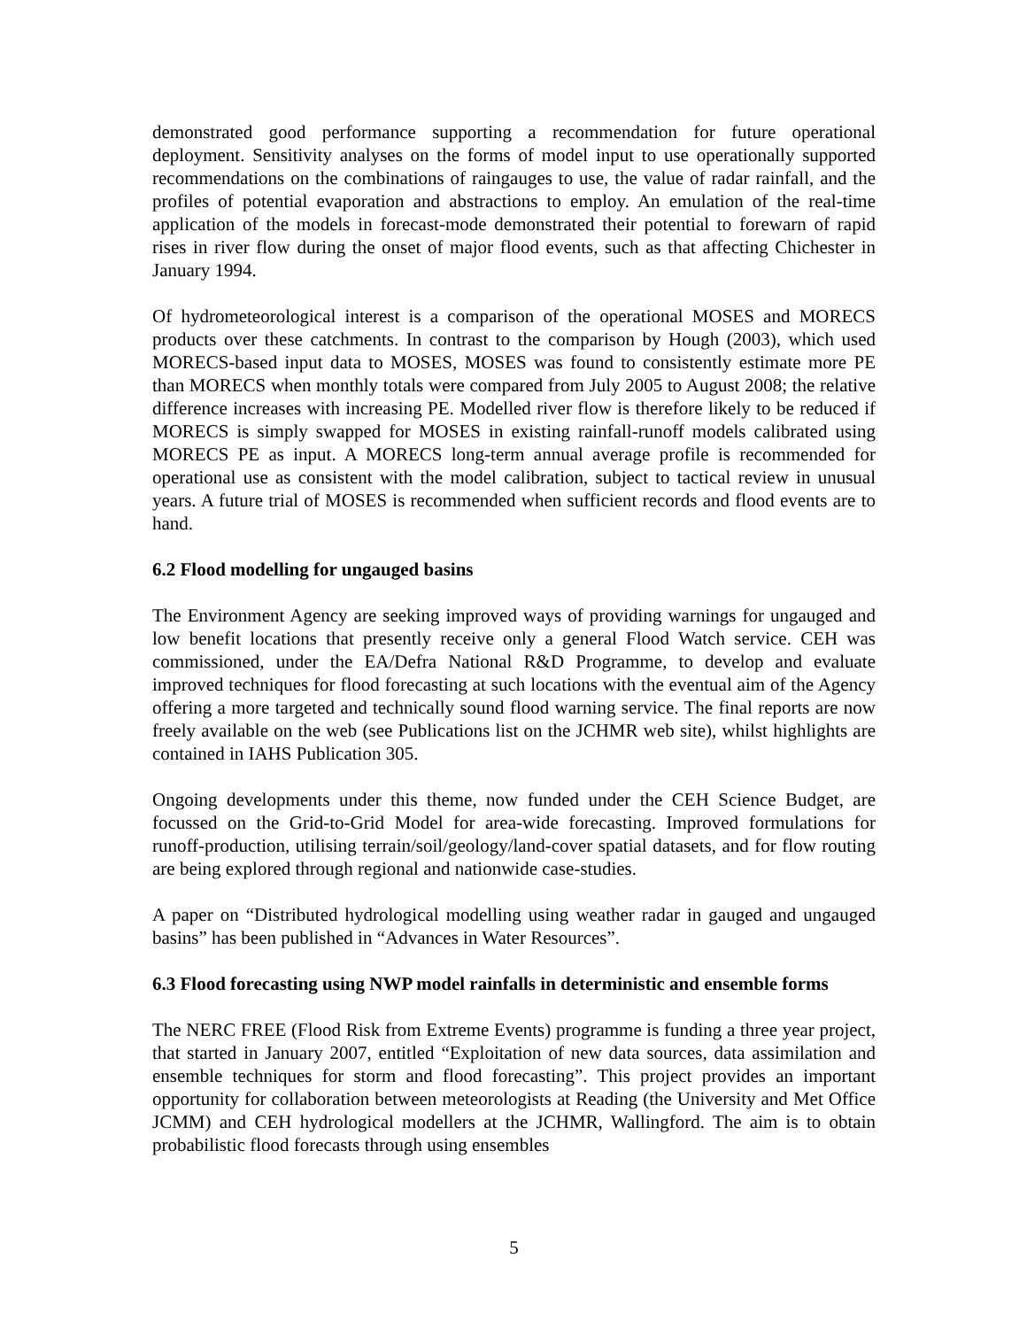demonstrated good performance supporting a recommendation for future operational deployment. Sensitivity analyses on the forms of model input to use operationally supported recommendations on the combinations of raingauges to use, the value of radar rainfall, and the profiles of potential evaporation and abstractions to employ. An emulation of the real-time application of the models in forecast-mode demonstrated their potential to forewarn of rapid rises in river flow during the onset of major flood events, such as that affecting Chichester in January 1994.
Of hydrometeorological interest is a comparison of the operational MOSES and MORECS products over these catchments. In contrast to the comparison by Hough (2003), which used MORECS-based input data to MOSES, MOSES was found to consistently estimate more PE than MORECS when monthly totals were compared from July 2005 to August 2008; the relative difference increases with increasing PE. Modelled river flow is therefore likely to be reduced if MORECS is simply swapped for MOSES in existing rainfall-runoff models calibrated using MORECS PE as input. A MORECS long-term annual average profile is recommended for operational use as consistent with the model calibration, subject to tactical review in unusual years. A future trial of MOSES is recommended when sufficient records and flood events are to hand.
6.2 Flood modelling for ungauged basins
The Environment Agency are seeking improved ways of providing warnings for ungauged and low benefit locations that presently receive only a general Flood Watch service. CEH was commissioned, under the EA/Defra National R&D Programme, to develop and evaluate improved techniques for flood forecasting at such locations with the eventual aim of the Agency offering a more targeted and technically sound flood warning service. The final reports are now freely available on the web (see Publications list on the JCHMR web site), whilst highlights are contained in IAHS Publication 305.
Ongoing developments under this theme, now funded under the CEH Science Budget, are focussed on the Grid-to-Grid Model for area-wide forecasting. Improved formulations for runoff-production, utilising terrain/soil/geology/land-cover spatial datasets, and for flow routing are being explored through regional and nationwide case-studies.
A paper on “Distributed hydrological modelling using weather radar in gauged and ungauged basins” has been published in “Advances in Water Resources”.
6.3 Flood forecasting using NWP model rainfalls in deterministic and ensemble forms
The NERC FREE (Flood Risk from Extreme Events) programme is funding a three year project, that started in January 2007, entitled “Exploitation of new data sources, data assimilation and ensemble techniques for storm and flood forecasting”. This project provides an important opportunity for collaboration between meteorologists at Reading (the University and Met Office JCMM) and CEH hydrological modellers at the JCHMR, Wallingford. The aim is to obtain probabilistic flood forecasts through using ensembles
5